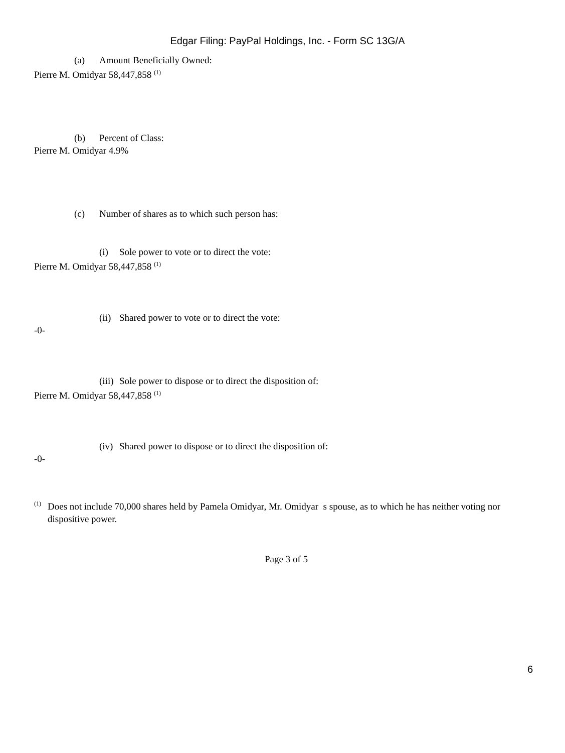Edgar Filing: PayPal Holdings, Inc. - Form SC 13G/A
(a) Amount Beneficially Owned:
Pierre M. Omidyar 58,447,858 <sup>(1)</sup>
(b) Percent of Class:
Pierre M. Omidyar 4.9%
(c) Number of shares as to which such person has:
(i) Sole power to vote or to direct the vote:
Pierre M. Omidyar 58,447,858 <sup>(1)</sup>
(ii) Shared power to vote or to direct the vote:
-0-
(iii) Sole power to dispose or to direct the disposition of:
Pierre M. Omidyar 58,447,858 <sup>(1)</sup>
(iv) Shared power to dispose or to direct the disposition of:
-0-
<sup>(1)</sup>
Does not include 70,000 shares held by Pamela Omidyar, Mr. Omidyar s spouse, as to which he has neither voting nor dispositive power.
Page 3 of 5
6